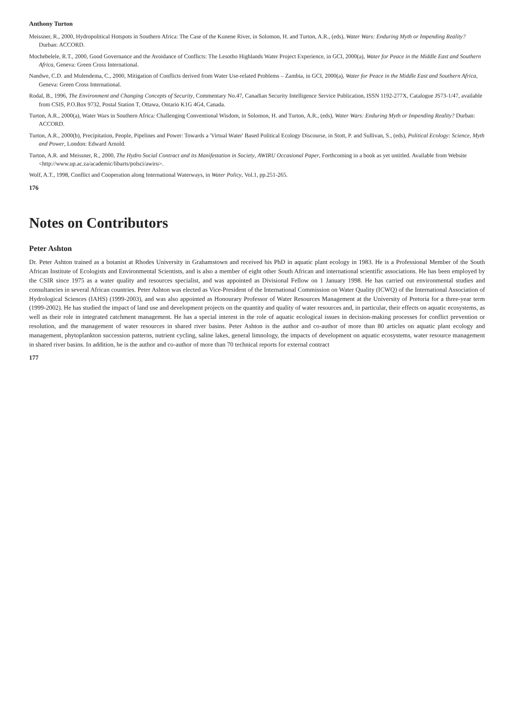Anthony Turton
Meissner, R., 2000, Hydropolitical Hotspots in Southern Africa: The Case of the Kunene River, in Solomon, H. and Turton, A.R., (eds), Water Wars: Enduring Myth or Impending Reality? Durban: ACCORD.
Mochebelele, R.T., 2000, Good Governance and the Avoidance of Conflicts: The Lesotho Highlands Water Project Experience, in GCI, 2000(a), Water for Peace in the Middle East and Southern Africa, Geneva: Green Cross International.
Nandwe, C.D. and Mulendema, C., 2000, Mitigation of Conflicts derived from Water Use-related Problems – Zambia, in GCI, 2000(a), Water for Peace in the Middle East and Southern Africa, Geneva: Green Cross International.
Rodal, B., 1996, The Environment and Changing Concepts of Security, Commentary No.47, Canadian Security Intelligence Service Publication, ISSN 1192-277X, Catalogue JS73-1/47, available from CSIS, P.O.Box 9732, Postal Station T, Ottawa, Ontario K1G 4G4, Canada.
Turton, A.R., 2000(a), Water Wars in Southern Africa: Challenging Conventional Wisdom, in Solomon, H. and Turton, A.R., (eds), Water Wars: Enduring Myth or Impending Reality? Durban: ACCORD.
Turton, A.R., 2000(b), Precipitation, People, Pipelines and Power: Towards a 'Virtual Water' Based Political Ecology Discourse, in Stott, P. and Sullivan, S., (eds), Political Ecology: Science, Myth and Power, London: Edward Arnold.
Turton, A.R. and Meissner, R., 2000, The Hydro Social Contract and its Manifestation in Society, AWIRU Occasional Paper, Forthcoming in a book as yet untitled. Available from Website <http://www.up.ac.za/academic/libarts/polsci/awiru>.
Wolf, A.T., 1998, Conflict and Cooperation along International Waterways, in Water Policy, Vol.1, pp.251-265.
176
Notes on Contributors
Peter Ashton
Dr. Peter Ashton trained as a botanist at Rhodes University in Grahamstown and received his PhD in aquatic plant ecology in 1983. He is a Professional Member of the South African Institute of Ecologists and Environmental Scientists, and is also a member of eight other South African and international scientific associations. He has been employed by the CSIR since 1975 as a water quality and resources specialist, and was appointed as Divisional Fellow on 1 January 1998. He has carried out environmental studies and consultancies in several African countries. Peter Ashton was elected as Vice-President of the International Commission on Water Quality (ICWQ) of the International Association of Hydrological Sciences (IAHS) (1999-2003), and was also appointed as Honourary Professor of Water Resources Management at the University of Pretoria for a three-year term (1999-2002). He has studied the impact of land use and development projects on the quantity and quality of water resources and, in particular, their effects on aquatic ecosystems, as well as their role in integrated catchment management. He has a special interest in the role of aquatic ecological issues in decision-making processes for conflict prevention or resolution, and the management of water resources in shared river basins. Peter Ashton is the author and co-author of more than 80 articles on aquatic plant ecology and management, phytoplankton succession patterns, nutrient cycling, saline lakes, general limnology, the impacts of development on aquatic ecosystems, water resource management in shared river basins. In addition, he is the author and co-author of more than 70 technical reports for external contract
177